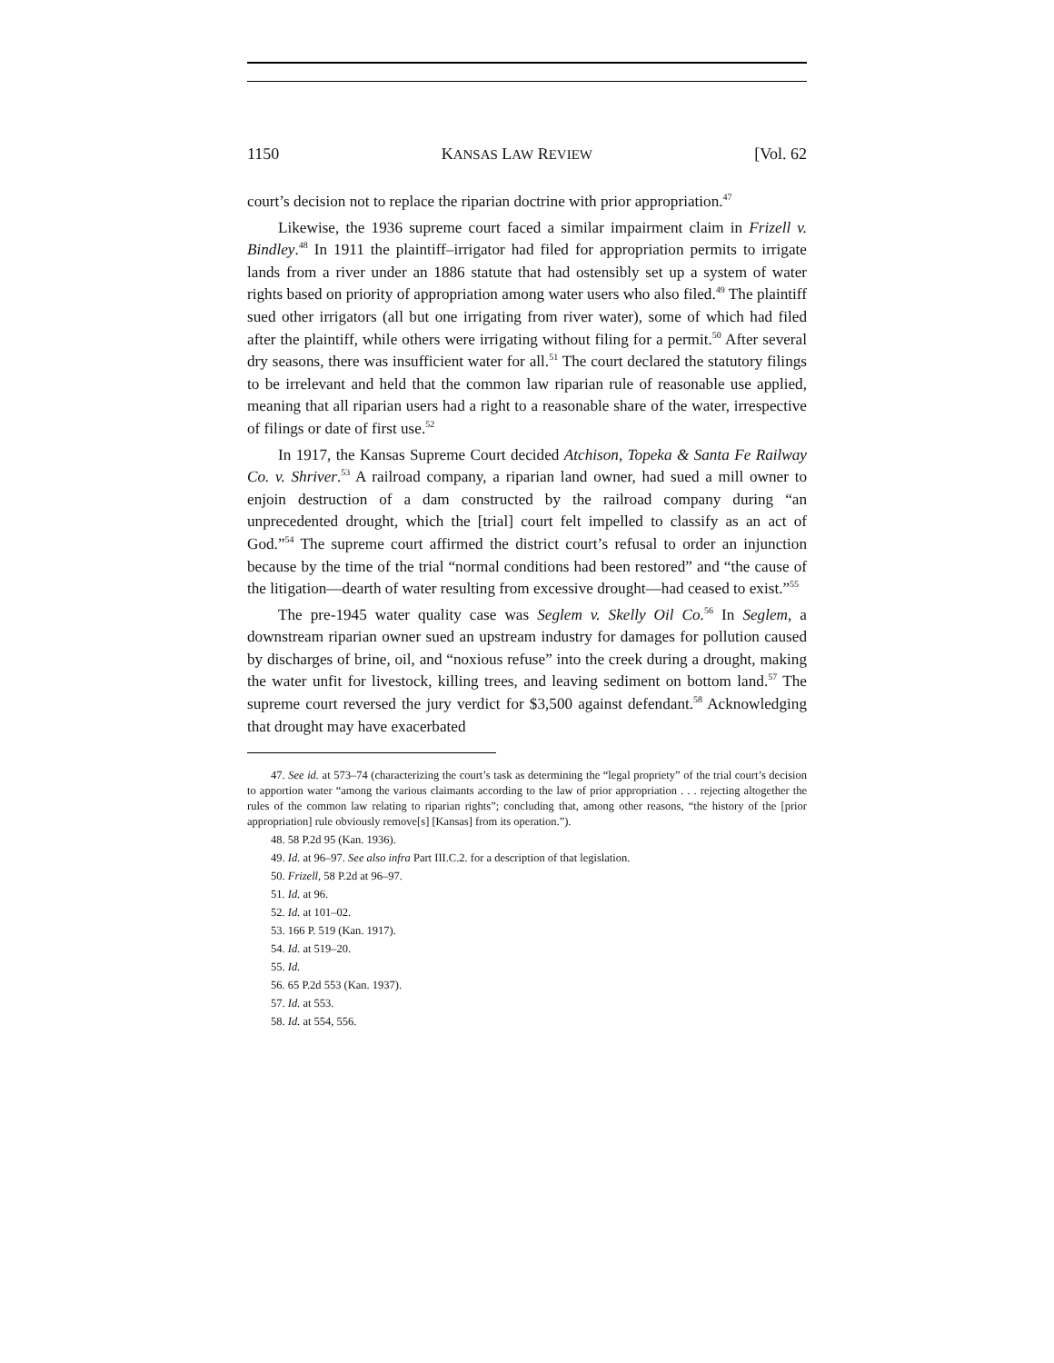1150 KANSAS LAW REVIEW [Vol. 62
court’s decision not to replace the riparian doctrine with prior appropriation.<sup>47</sup>
Likewise, the 1936 supreme court faced a similar impairment claim in Frizell v. Bindley.<sup>48</sup> In 1911 the plaintiff–irrigator had filed for appropriation permits to irrigate lands from a river under an 1886 statute that had ostensibly set up a system of water rights based on priority of appropriation among water users who also filed.<sup>49</sup> The plaintiff sued other irrigators (all but one irrigating from river water), some of which had filed after the plaintiff, while others were irrigating without filing for a permit.<sup>50</sup> After several dry seasons, there was insufficient water for all.<sup>51</sup> The court declared the statutory filings to be irrelevant and held that the common law riparian rule of reasonable use applied, meaning that all riparian users had a right to a reasonable share of the water, irrespective of filings or date of first use.<sup>52</sup>
In 1917, the Kansas Supreme Court decided Atchison, Topeka & Santa Fe Railway Co. v. Shriver.<sup>53</sup> A railroad company, a riparian land owner, had sued a mill owner to enjoin destruction of a dam constructed by the railroad company during “an unprecedented drought, which the [trial] court felt impelled to classify as an act of God.”<sup>54</sup> The supreme court affirmed the district court’s refusal to order an injunction because by the time of the trial “normal conditions had been restored” and “the cause of the litigation—dearth of water resulting from excessive drought—had ceased to exist.”<sup>55</sup>
The pre-1945 water quality case was Seglem v. Skelly Oil Co.<sup>56</sup> In Seglem, a downstream riparian owner sued an upstream industry for damages for pollution caused by discharges of brine, oil, and “noxious refuse” into the creek during a drought, making the water unfit for livestock, killing trees, and leaving sediment on bottom land.<sup>57</sup> The supreme court reversed the jury verdict for $3,500 against defendant.<sup>58</sup> Acknowledging that drought may have exacerbated
47. See id. at 573–74 (characterizing the court’s task as determining the “legal propriety” of the trial court’s decision to apportion water “among the various claimants according to the law of prior appropriation . . . rejecting altogether the rules of the common law relating to riparian rights”; concluding that, among other reasons, “the history of the [prior appropriation] rule obviously remove[s] [Kansas] from its operation.”).
48. 58 P.2d 95 (Kan. 1936).
49. Id. at 96–97. See also infra Part III.C.2. for a description of that legislation.
50. Frizell, 58 P.2d at 96–97.
51. Id. at 96.
52. Id. at 101–02.
53. 166 P. 519 (Kan. 1917).
54. Id. at 519–20.
55. Id.
56. 65 P.2d 553 (Kan. 1937).
57. Id. at 553.
58. Id. at 554, 556.